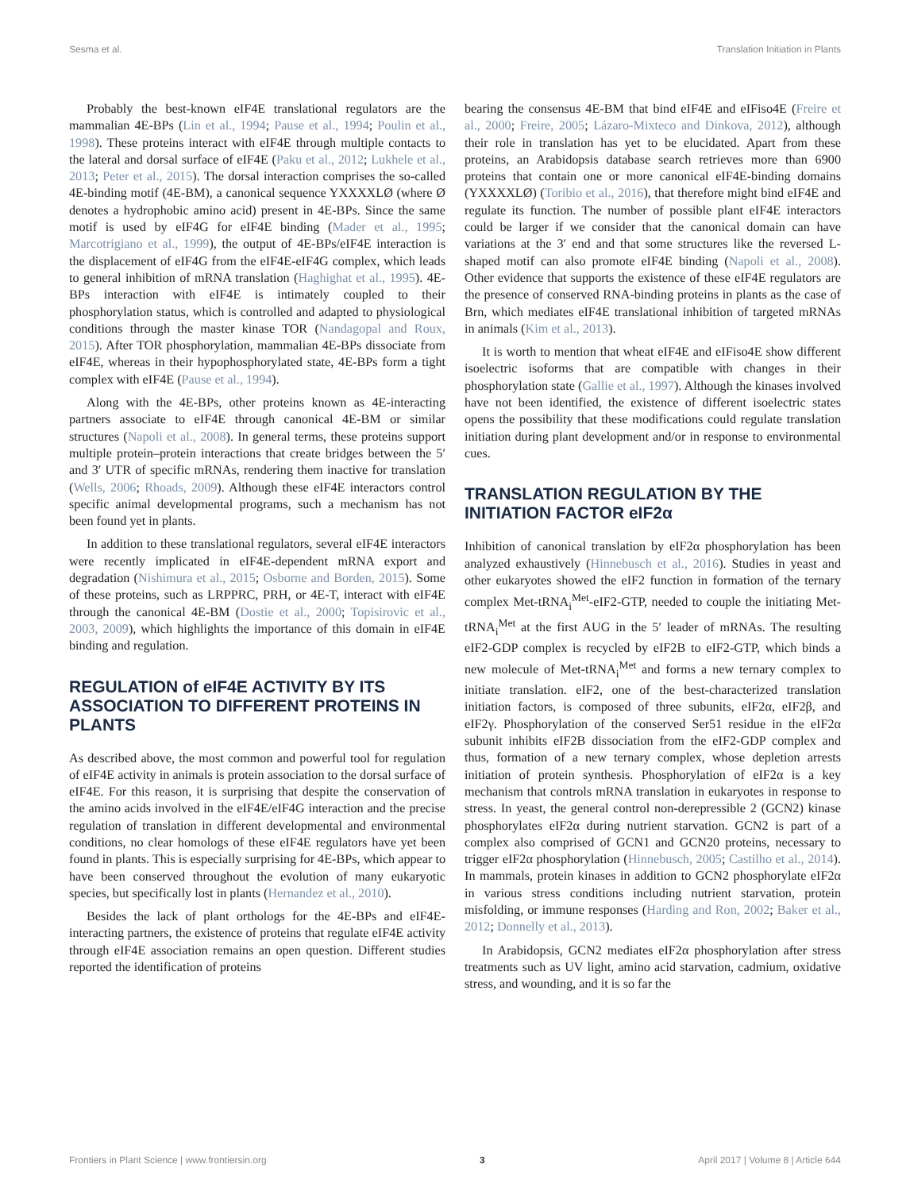Sesma et al. Translation Initiation in Plants
Probably the best-known eIF4E translational regulators are the mammalian 4E-BPs (Lin et al., 1994; Pause et al., 1994; Poulin et al., 1998). These proteins interact with eIF4E through multiple contacts to the lateral and dorsal surface of eIF4E (Paku et al., 2012; Lukhele et al., 2013; Peter et al., 2015). The dorsal interaction comprises the so-called 4E-binding motif (4E-BM), a canonical sequence YXXXXLØ (where Ø denotes a hydrophobic amino acid) present in 4E-BPs. Since the same motif is used by eIF4G for eIF4E binding (Mader et al., 1995; Marcotrigiano et al., 1999), the output of 4E-BPs/eIF4E interaction is the displacement of eIF4G from the eIF4E-eIF4G complex, which leads to general inhibition of mRNA translation (Haghighat et al., 1995). 4E-BPs interaction with eIF4E is intimately coupled to their phosphorylation status, which is controlled and adapted to physiological conditions through the master kinase TOR (Nandagopal and Roux, 2015). After TOR phosphorylation, mammalian 4E-BPs dissociate from eIF4E, whereas in their hypophosphorylated state, 4E-BPs form a tight complex with eIF4E (Pause et al., 1994).
Along with the 4E-BPs, other proteins known as 4E-interacting partners associate to eIF4E through canonical 4E-BM or similar structures (Napoli et al., 2008). In general terms, these proteins support multiple protein–protein interactions that create bridges between the 5′ and 3′ UTR of specific mRNAs, rendering them inactive for translation (Wells, 2006; Rhoads, 2009). Although these eIF4E interactors control specific animal developmental programs, such a mechanism has not been found yet in plants.
In addition to these translational regulators, several eIF4E interactors were recently implicated in eIF4E-dependent mRNA export and degradation (Nishimura et al., 2015; Osborne and Borden, 2015). Some of these proteins, such as LRPPRC, PRH, or 4E-T, interact with eIF4E through the canonical 4E-BM (Dostie et al., 2000; Topisirovic et al., 2003, 2009), which highlights the importance of this domain in eIF4E binding and regulation.
REGULATION of eIF4E ACTIVITY BY ITS ASSOCIATION TO DIFFERENT PROTEINS IN PLANTS
As described above, the most common and powerful tool for regulation of eIF4E activity in animals is protein association to the dorsal surface of eIF4E. For this reason, it is surprising that despite the conservation of the amino acids involved in the eIF4E/eIF4G interaction and the precise regulation of translation in different developmental and environmental conditions, no clear homologs of these eIF4E regulators have yet been found in plants. This is especially surprising for 4E-BPs, which appear to have been conserved throughout the evolution of many eukaryotic species, but specifically lost in plants (Hernandez et al., 2010).
Besides the lack of plant orthologs for the 4E-BPs and eIF4E-interacting partners, the existence of proteins that regulate eIF4E activity through eIF4E association remains an open question. Different studies reported the identification of proteins
bearing the consensus 4E-BM that bind eIF4E and eIFiso4E (Freire et al., 2000; Freire, 2005; Lázaro-Mixteco and Dinkova, 2012), although their role in translation has yet to be elucidated. Apart from these proteins, an Arabidopsis database search retrieves more than 6900 proteins that contain one or more canonical eIF4E-binding domains (YXXXXLØ) (Toribio et al., 2016), that therefore might bind eIF4E and regulate its function. The number of possible plant eIF4E interactors could be larger if we consider that the canonical domain can have variations at the 3′ end and that some structures like the reversed L-shaped motif can also promote eIF4E binding (Napoli et al., 2008). Other evidence that supports the existence of these eIF4E regulators are the presence of conserved RNA-binding proteins in plants as the case of Brn, which mediates eIF4E translational inhibition of targeted mRNAs in animals (Kim et al., 2013).
It is worth to mention that wheat eIF4E and eIFiso4E show different isoelectric isoforms that are compatible with changes in their phosphorylation state (Gallie et al., 1997). Although the kinases involved have not been identified, the existence of different isoelectric states opens the possibility that these modifications could regulate translation initiation during plant development and/or in response to environmental cues.
TRANSLATION REGULATION BY THE INITIATION FACTOR eIF2α
Inhibition of canonical translation by eIF2α phosphorylation has been analyzed exhaustively (Hinnebusch et al., 2016). Studies in yeast and other eukaryotes showed the eIF2 function in formation of the ternary complex Met-tRNA<sub>i</sub><sup>Met</sup>-eIF2-GTP, needed to couple the initiating Met-tRNA<sub>i</sub><sup>Met</sup> at the first AUG in the 5′ leader of mRNAs. The resulting eIF2-GDP complex is recycled by eIF2B to eIF2-GTP, which binds a new molecule of Met-tRNA<sub>i</sub><sup>Met</sup> and forms a new ternary complex to initiate translation. eIF2, one of the best-characterized translation initiation factors, is composed of three subunits, eIF2α, eIF2β, and eIF2γ. Phosphorylation of the conserved Ser51 residue in the eIF2α subunit inhibits eIF2B dissociation from the eIF2-GDP complex and thus, formation of a new ternary complex, whose depletion arrests initiation of protein synthesis. Phosphorylation of eIF2α is a key mechanism that controls mRNA translation in eukaryotes in response to stress. In yeast, the general control non-derepressible 2 (GCN2) kinase phosphorylates eIF2α during nutrient starvation. GCN2 is part of a complex also comprised of GCN1 and GCN20 proteins, necessary to trigger eIF2α phosphorylation (Hinnebusch, 2005; Castilho et al., 2014). In mammals, protein kinases in addition to GCN2 phosphorylate eIF2α in various stress conditions including nutrient starvation, protein misfolding, or immune responses (Harding and Ron, 2002; Baker et al., 2012; Donnelly et al., 2013).
In Arabidopsis, GCN2 mediates eIF2α phosphorylation after stress treatments such as UV light, amino acid starvation, cadmium, oxidative stress, and wounding, and it is so far the
Frontiers in Plant Science | www.frontiersin.org 3 April 2017 | Volume 8 | Article 644